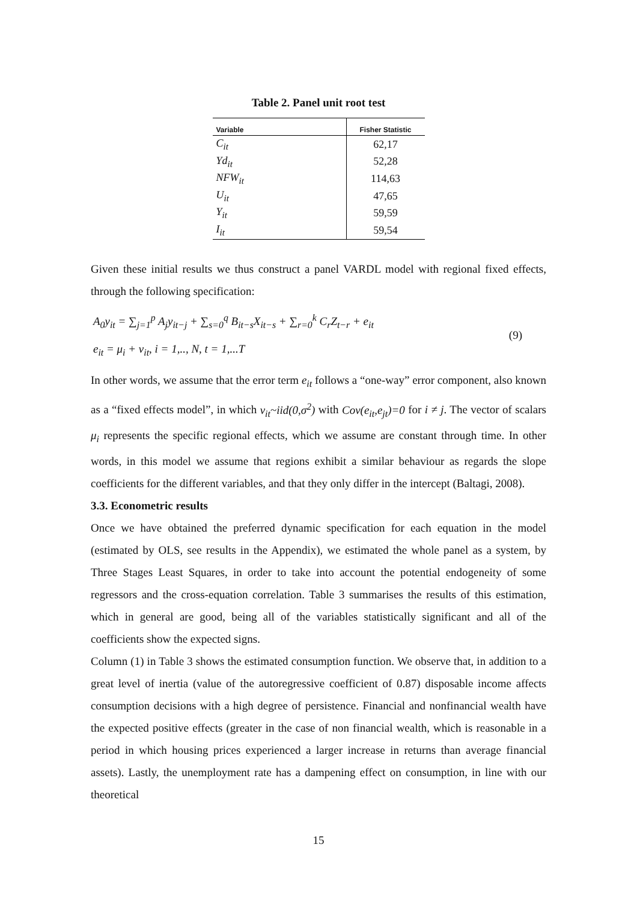Table 2. Panel unit root test
| Variable | Fisher Statistic |
| --- | --- |
| C<sub>it</sub> | 62,17 |
| Yd<sub>it</sub> | 52,28 |
| NFW<sub>it</sub> | 114,63 |
| U<sub>it</sub> | 47,65 |
| Y<sub>it</sub> | 59,59 |
| I<sub>it</sub> | 59,54 |
Given these initial results we thus construct a panel VARDL model with regional fixed effects, through the following specification:
A<sub>0</sub>y<sub>it</sub> = ∑<sub>j=1</sub><sup>p</sup> A<sub>j</sub>y<sub>it−j</sub> + ∑<sub>s=0</sub><sup>q</sup> B<sub>it−s</sub>X<sub>it−s</sub> + ∑<sub>r=0</sub><sup>k</sup> C<sub>r</sub>Z<sub>t−r</sub> + e<sub>it</sub>
e<sub>it</sub> = μ<sub>i</sub> + v<sub>it</sub>, i = 1,.., N, t = 1,...T
(9)
In other words, we assume that the error term e<sub>it</sub> follows a “one-way” error component, also known as a “fixed effects model”, in which v<sub>it</sub>~iid(0,σ<sup>2</sup>) with Cov(e<sub>it</sub>,e<sub>jt</sub>)=0 for i ≠ j. The vector of scalars μ<sub>i</sub> represents the specific regional effects, which we assume are constant through time. In other words, in this model we assume that regions exhibit a similar behaviour as regards the slope coefficients for the different variables, and that they only differ in the intercept (Baltagi, 2008).
3.3. Econometric results
Once we have obtained the preferred dynamic specification for each equation in the model (estimated by OLS, see results in the Appendix), we estimated the whole panel as a system, by Three Stages Least Squares, in order to take into account the potential endogeneity of some regressors and the cross-equation correlation. Table 3 summarises the results of this estimation, which in general are good, being all of the variables statistically significant and all of the coefficients show the expected signs.
Column (1) in Table 3 shows the estimated consumption function. We observe that, in addition to a great level of inertia (value of the autoregressive coefficient of 0.87) disposable income affects consumption decisions with a high degree of persistence. Financial and nonfinancial wealth have the expected positive effects (greater in the case of non financial wealth, which is reasonable in a period in which housing prices experienced a larger increase in returns than average financial assets). Lastly, the unemployment rate has a dampening effect on consumption, in line with our theoretical
15